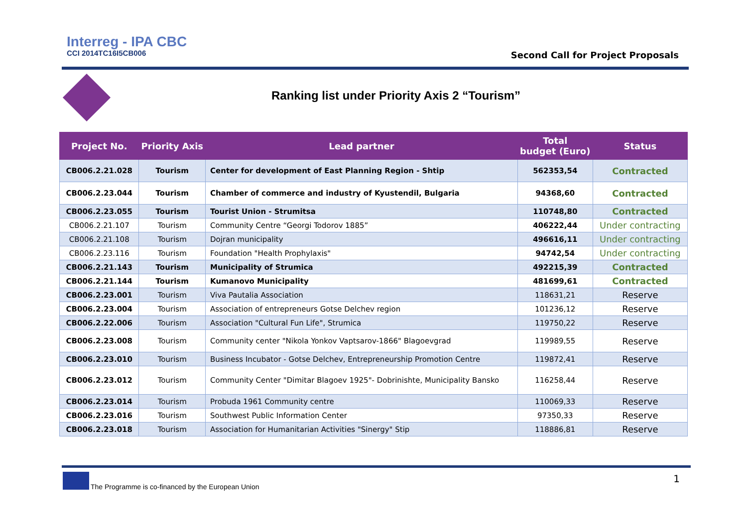Interreg - IPA CBC
CCI 2014TC16I5CB006
Second Call for Project Proposals
Ranking list under Priority Axis 2 “Tourism”
| Project No. | Priority Axis | Lead partner | Total budget (Euro) | Status |
| --- | --- | --- | --- | --- |
| CB006.2.21.028 | Tourism | Center for development of East Planning Region - Shtip | 562353,54 | Contracted |
| CB006.2.23.044 | Tourism | Chamber of commerce and industry of Kyustendil, Bulgaria | 94368,60 | Contracted |
| CB006.2.23.055 | Tourism | Tourist Union - Strumitsa | 110748,80 | Contracted |
| CB006.2.21.107 | Tourism | Community Centre “Georgi Todorov 1885” | 406222,44 | Under contracting |
| CB006.2.21.108 | Tourism | Dojran municipality | 496616,11 | Under contracting |
| CB006.2.23.116 | Tourism | Foundation "Health Prophylaxis" | 94742,54 | Under contracting |
| CB006.2.21.143 | Tourism | Municipality of Strumica | 492215,39 | Contracted |
| CB006.2.21.144 | Tourism | Kumanovo Municipality | 481699,61 | Contracted |
| CB006.2.23.001 | Tourism | Viva Pautalia Association | 118631,21 | Reserve |
| CB006.2.23.004 | Tourism | Association of entrepreneurs Gotse Delchev region | 101236,12 | Reserve |
| CB006.2.22.006 | Tourism | Association "Cultural Fun Life", Strumica | 119750,22 | Reserve |
| CB006.2.23.008 | Tourism | Community center "Nikola Yonkov Vaptsarov-1866" Blagoevgrad | 119989,55 | Reserve |
| CB006.2.23.010 | Tourism | Business Incubator - Gotse Delchev, Entrepreneurship Promotion Centre | 119872,41 | Reserve |
| CB006.2.23.012 | Tourism | Community Center "Dimitar Blagoev 1925"- Dobrinishte, Municipality Bansko | 116258,44 | Reserve |
| CB006.2.23.014 | Tourism | Probuda 1961 Community centre | 110069,33 | Reserve |
| CB006.2.23.016 | Tourism | Southwest Public Information Center | 97350,33 | Reserve |
| CB006.2.23.018 | Tourism | Association for Humanitarian Activities "Sinergy" Stip | 118886,81 | Reserve |
The Programme is co-financed by the European Union
1